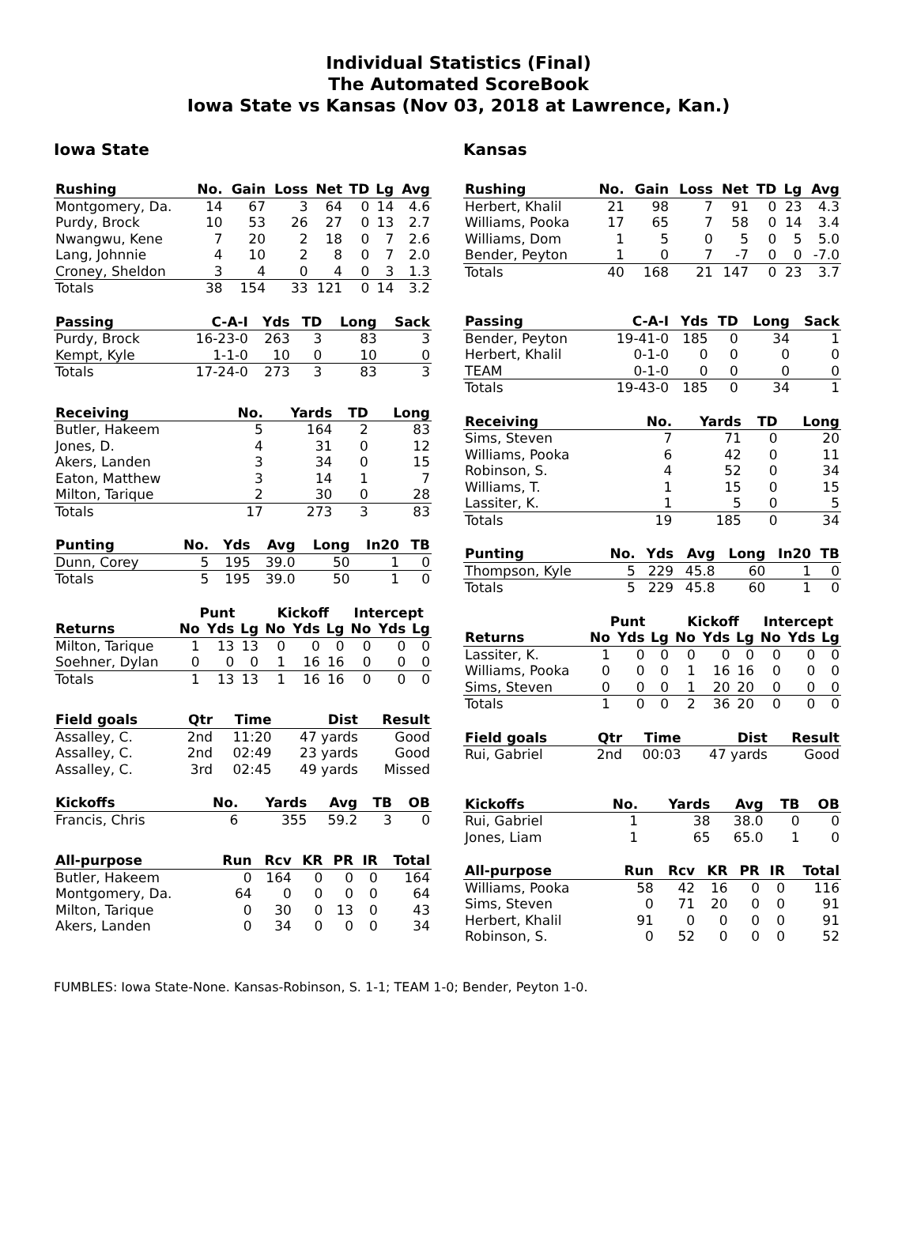Individual Statistics (Final)
The Automated ScoreBook
Iowa State vs Kansas (Nov 03, 2018 at Lawrence, Kan.)
Iowa State
| Rushing | No. | Gain | Loss | Net | TD | Lg | Avg |
| --- | --- | --- | --- | --- | --- | --- | --- |
| Montgomery, Da. | 14 | 67 | 3 | 64 | 0 | 14 | 4.6 |
| Purdy, Brock | 10 | 53 | 26 | 27 | 0 | 13 | 2.7 |
| Nwangwu, Kene | 7 | 20 | 2 | 18 | 0 | 7 | 2.6 |
| Lang, Johnnie | 4 | 10 | 2 | 8 | 0 | 7 | 2.0 |
| Croney, Sheldon | 3 | 4 | 0 | 4 | 0 | 3 | 1.3 |
| Totals | 38 | 154 | 33 | 121 | 0 | 14 | 3.2 |
| Passing | C-A-I | Yds | TD | Long | Sack |
| --- | --- | --- | --- | --- | --- |
| Purdy, Brock | 16-23-0 | 263 | 3 | 83 | 3 |
| Kempt, Kyle | 1-1-0 | 10 | 0 | 10 | 0 |
| Totals | 17-24-0 | 273 | 3 | 83 | 3 |
| Receiving | No. | Yards | TD | Long |
| --- | --- | --- | --- | --- |
| Butler, Hakeem | 5 | 164 | 2 | 83 |
| Jones, D. | 4 | 31 | 0 | 12 |
| Akers, Landen | 3 | 34 | 0 | 15 |
| Eaton, Matthew | 3 | 14 | 1 | 7 |
| Milton, Tarique | 2 | 30 | 0 | 28 |
| Totals | 17 | 273 | 3 | 83 |
| Punting | No. | Yds | Avg | Long | In20 | TB |
| --- | --- | --- | --- | --- | --- | --- |
| Dunn, Corey | 5 | 195 | 39.0 | 50 | 1 | 0 |
| Totals | 5 | 195 | 39.0 | 50 | 1 | 0 |
| | Punt | | | Kickoff | | | Intercept | | |
| Returns | No | Yds | Lg | No | Yds | Lg | No | Yds | Lg |
| Milton, Tarique | 1 | 13 | 13 | 0 | 0 | 0 | 0 | 0 | 0 |
| Soehner, Dylan | 0 | 0 | 0 | 1 | 16 | 16 | 0 | 0 | 0 |
| Totals | 1 | 13 | 13 | 1 | 16 | 16 | 0 | 0 | 0 |
| Field goals | Qtr | Time | Dist | Result |
| --- | --- | --- | --- | --- |
| Assalley, C. | 2nd | 11:20 | 47 yards | Good |
| Assalley, C. | 2nd | 02:49 | 23 yards | Good |
| Assalley, C. | 3rd | 02:45 | 49 yards | Missed |
| Kickoffs | No. | Yards | Avg | TB | OB |
| --- | --- | --- | --- | --- | --- |
| Francis, Chris | 6 | 355 | 59.2 | 3 | 0 |
| All-purpose | Run | Rcv | KR | PR | IR | Total |
| --- | --- | --- | --- | --- | --- | --- |
| Butler, Hakeem | 0 | 164 | 0 | 0 | 0 | 164 |
| Montgomery, Da. | 64 | 0 | 0 | 0 | 0 | 64 |
| Milton, Tarique | 0 | 30 | 0 | 13 | 0 | 43 |
| Akers, Landen | 0 | 34 | 0 | 0 | 0 | 34 |
Kansas
| Rushing | No. | Gain | Loss | Net | TD | Lg | Avg |
| --- | --- | --- | --- | --- | --- | --- | --- |
| Herbert, Khalil | 21 | 98 | 7 | 91 | 0 | 23 | 4.3 |
| Williams, Pooka | 17 | 65 | 7 | 58 | 0 | 14 | 3.4 |
| Williams, Dom | 1 | 5 | 0 | 5 | 0 | 5 | 5.0 |
| Bender, Peyton | 1 | 0 | 7 | -7 | 0 | 0 | -7.0 |
| Totals | 40 | 168 | 21 | 147 | 0 | 23 | 3.7 |
| Passing | C-A-I | Yds | TD | Long | Sack |
| --- | --- | --- | --- | --- | --- |
| Bender, Peyton | 19-41-0 | 185 | 0 | 34 | 1 |
| Herbert, Khalil | 0-1-0 | 0 | 0 | 0 | 0 |
| TEAM | 0-1-0 | 0 | 0 | 0 | 0 |
| Totals | 19-43-0 | 185 | 0 | 34 | 1 |
| Receiving | No. | Yards | TD | Long |
| --- | --- | --- | --- | --- |
| Sims, Steven | 7 | 71 | 0 | 20 |
| Williams, Pooka | 6 | 42 | 0 | 11 |
| Robinson, S. | 4 | 52 | 0 | 34 |
| Williams, T. | 1 | 15 | 0 | 15 |
| Lassiter, K. | 1 | 5 | 0 | 5 |
| Totals | 19 | 185 | 0 | 34 |
| Punting | No. | Yds | Avg | Long | In20 | TB |
| --- | --- | --- | --- | --- | --- | --- |
| Thompson, Kyle | 5 | 229 | 45.8 | 60 | 1 | 0 |
| Totals | 5 | 229 | 45.8 | 60 | 1 | 0 |
| | Punt | | | Kickoff | | | Intercept | | |
| Returns | No | Yds | Lg | No | Yds | Lg | No | Yds | Lg |
| Lassiter, K. | 1 | 0 | 0 | 0 | 0 | 0 | 0 | 0 | 0 |
| Williams, Pooka | 0 | 0 | 0 | 1 | 16 | 16 | 0 | 0 | 0 |
| Sims, Steven | 0 | 0 | 0 | 1 | 20 | 20 | 0 | 0 | 0 |
| Totals | 1 | 0 | 0 | 2 | 36 | 20 | 0 | 0 | 0 |
| Field goals | Qtr | Time | Dist | Result |
| --- | --- | --- | --- | --- |
| Rui, Gabriel | 2nd | 00:03 | 47 yards | Good |
| Kickoffs | No. | Yards | Avg | TB | OB |
| --- | --- | --- | --- | --- | --- |
| Rui, Gabriel | 1 | 38 | 38.0 | 0 | 0 |
| Jones, Liam | 1 | 65 | 65.0 | 1 | 0 |
| All-purpose | Run | Rcv | KR | PR | IR | Total |
| --- | --- | --- | --- | --- | --- | --- |
| Williams, Pooka | 58 | 42 | 16 | 0 | 0 | 116 |
| Sims, Steven | 0 | 71 | 20 | 0 | 0 | 91 |
| Herbert, Khalil | 91 | 0 | 0 | 0 | 0 | 91 |
| Robinson, S. | 0 | 52 | 0 | 0 | 0 | 52 |
FUMBLES: Iowa State-None. Kansas-Robinson, S. 1-1; TEAM 1-0; Bender, Peyton 1-0.